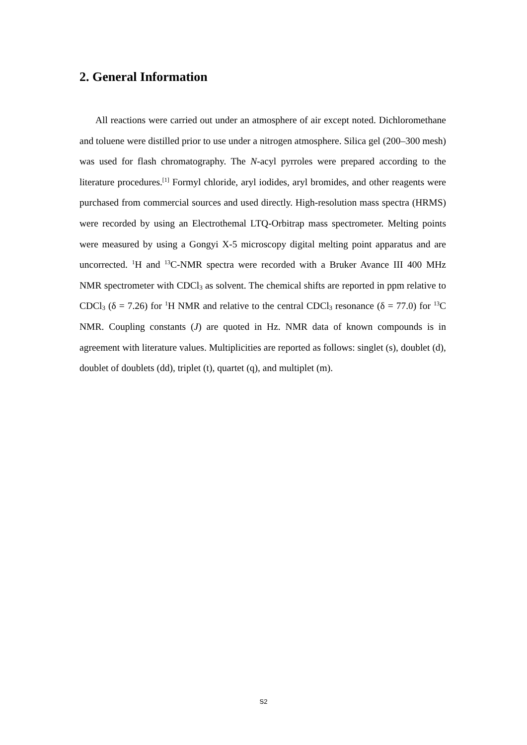2. General Information
All reactions were carried out under an atmosphere of air except noted. Dichloromethane and toluene were distilled prior to use under a nitrogen atmosphere. Silica gel (200–300 mesh) was used for flash chromatography. The N-acyl pyrroles were prepared according to the literature procedures.<sup>[1]</sup> Formyl chloride, aryl iodides, aryl bromides, and other reagents were purchased from commercial sources and used directly. High-resolution mass spectra (HRMS) were recorded by using an Electrothemal LTQ-Orbitrap mass spectrometer. Melting points were measured by using a Gongyi X-5 microscopy digital melting point apparatus and are uncorrected. <sup>1</sup>H and <sup>13</sup>C-NMR spectra were recorded with a Bruker Avance III 400 MHz NMR spectrometer with CDCl<sub>3</sub> as solvent. The chemical shifts are reported in ppm relative to CDCl<sub>3</sub> (δ = 7.26) for <sup>1</sup>H NMR and relative to the central CDCl<sub>3</sub> resonance (δ = 77.0) for <sup>13</sup>C NMR. Coupling constants (J) are quoted in Hz. NMR data of known compounds is in agreement with literature values. Multiplicities are reported as follows: singlet (s), doublet (d), doublet of doublets (dd), triplet (t), quartet (q), and multiplet (m).
S2